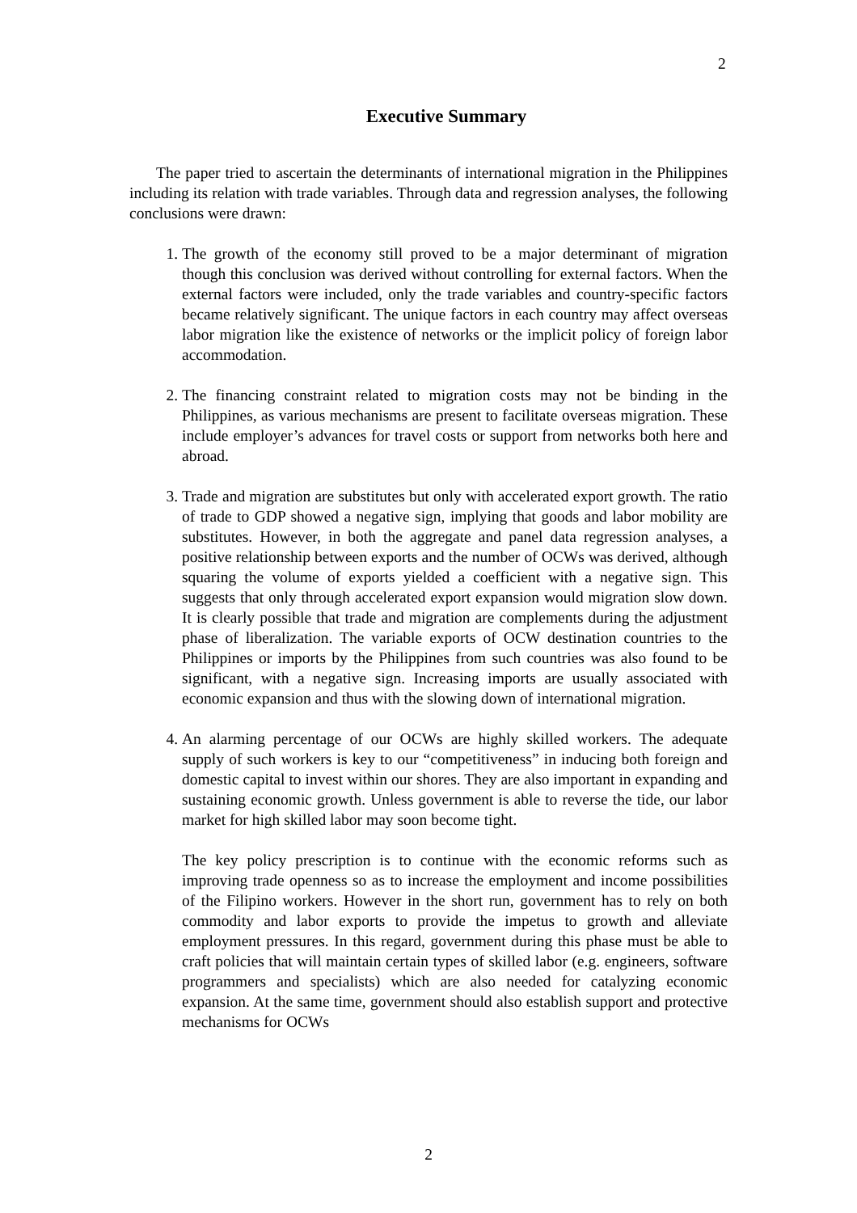2
Executive Summary
The paper tried to ascertain the determinants of international migration in the Philippines including its relation with trade variables. Through data and regression analyses, the following conclusions were drawn:
1. The growth of the economy still proved to be a major determinant of migration though this conclusion was derived without controlling for external factors. When the external factors were included, only the trade variables and country-specific factors became relatively significant. The unique factors in each country may affect overseas labor migration like the existence of networks or the implicit policy of foreign labor accommodation.
2. The financing constraint related to migration costs may not be binding in the Philippines, as various mechanisms are present to facilitate overseas migration. These include employer’s advances for travel costs or support from networks both here and abroad.
3. Trade and migration are substitutes but only with accelerated export growth. The ratio of trade to GDP showed a negative sign, implying that goods and labor mobility are substitutes. However, in both the aggregate and panel data regression analyses, a positive relationship between exports and the number of OCWs was derived, although squaring the volume of exports yielded a coefficient with a negative sign. This suggests that only through accelerated export expansion would migration slow down. It is clearly possible that trade and migration are complements during the adjustment phase of liberalization. The variable exports of OCW destination countries to the Philippines or imports by the Philippines from such countries was also found to be significant, with a negative sign. Increasing imports are usually associated with economic expansion and thus with the slowing down of international migration.
4. An alarming percentage of our OCWs are highly skilled workers. The adequate supply of such workers is key to our “competitiveness” in inducing both foreign and domestic capital to invest within our shores. They are also important in expanding and sustaining economic growth. Unless government is able to reverse the tide, our labor market for high skilled labor may soon become tight.
The key policy prescription is to continue with the economic reforms such as improving trade openness so as to increase the employment and income possibilities of the Filipino workers. However in the short run, government has to rely on both commodity and labor exports to provide the impetus to growth and alleviate employment pressures. In this regard, government during this phase must be able to craft policies that will maintain certain types of skilled labor (e.g. engineers, software programmers and specialists) which are also needed for catalyzing economic expansion. At the same time, government should also establish support and protective mechanisms for OCWs
2